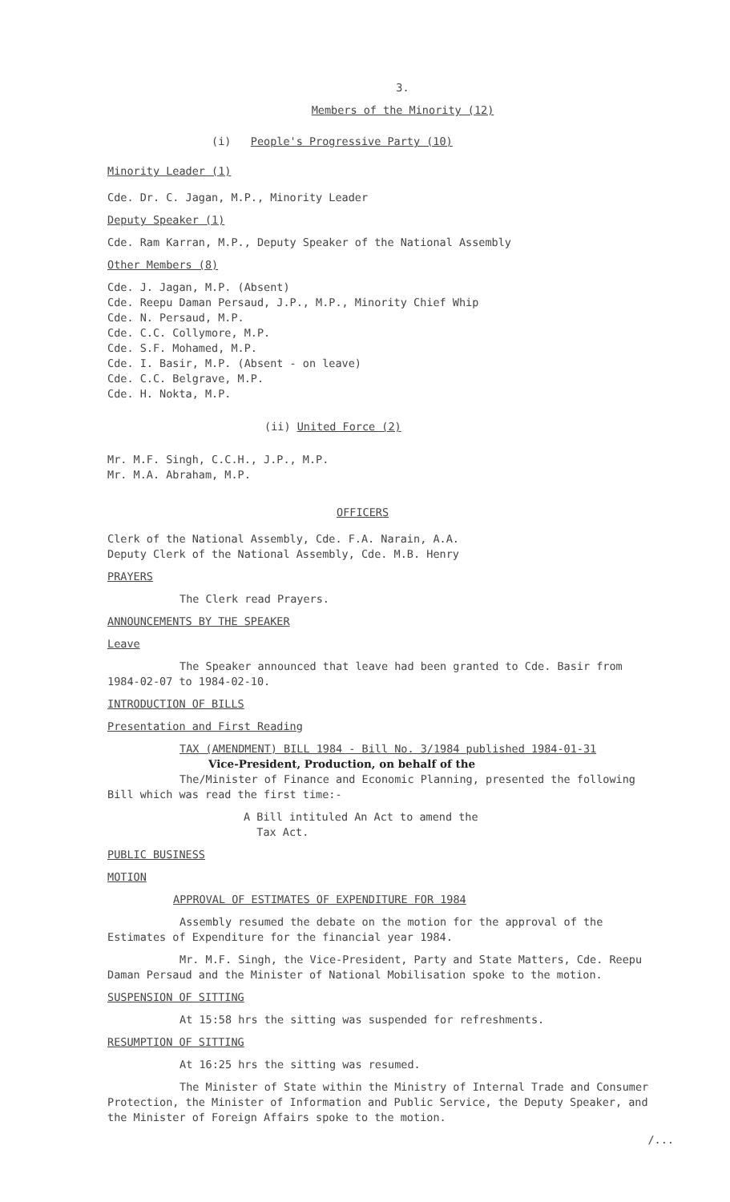3.
Members of the Minority (12)
(i) People's Progressive Party (10)
Minority Leader (1)
Cde. Dr. C. Jagan, M.P., Minority Leader
Deputy Speaker (1)
Cde. Ram Karran, M.P., Deputy Speaker of the National Assembly
Other Members (8)
Cde. J. Jagan, M.P. (Absent)
Cde. Reepu Daman Persaud, J.P., M.P., Minority Chief Whip
Cde. N. Persaud, M.P.
Cde. C.C. Collymore, M.P.
Cde. S.F. Mohamed, M.P.
Cde. I. Basir, M.P. (Absent - on leave)
Cde. C.C. Belgrave, M.P.
Cde. H. Nokta, M.P.
(ii) United Force (2)
Mr. M.F. Singh, C.C.H., J.P., M.P.
Mr. M.A. Abraham, M.P.
OFFICERS
Clerk of the National Assembly, Cde. F.A. Narain, A.A.
Deputy Clerk of the National Assembly, Cde. M.B. Henry
PRAYERS
The Clerk read Prayers.
ANNOUNCEMENTS BY THE SPEAKER
Leave
The Speaker announced that leave had been granted to Cde. Basir from 1984-02-07 to 1984-02-10.
INTRODUCTION OF BILLS
Presentation and First Reading
TAX (AMENDMENT) BILL 1984 - Bill No. 3/1984 published 1984-01-31
Vice-President, Production, on behalf of the
The/Minister of Finance and Economic Planning, presented the following Bill which was read the first time:-
A Bill intituled An Act to amend the
Tax Act.
PUBLIC BUSINESS
MOTION
APPROVAL OF ESTIMATES OF EXPENDITURE FOR 1984
Assembly resumed the debate on the motion for the approval of the Estimates of Expenditure for the financial year 1984.
Mr. M.F. Singh, the Vice-President, Party and State Matters, Cde. Reepu Daman Persaud and the Minister of National Mobilisation spoke to the motion.
SUSPENSION OF SITTING
At 15:58 hrs the sitting was suspended for refreshments.
RESUMPTION OF SITTING
At 16:25 hrs the sitting was resumed.
The Minister of State within the Ministry of Internal Trade and Consumer Protection, the Minister of Information and Public Service, the Deputy Speaker, and the Minister of Foreign Affairs spoke to the motion.
/...